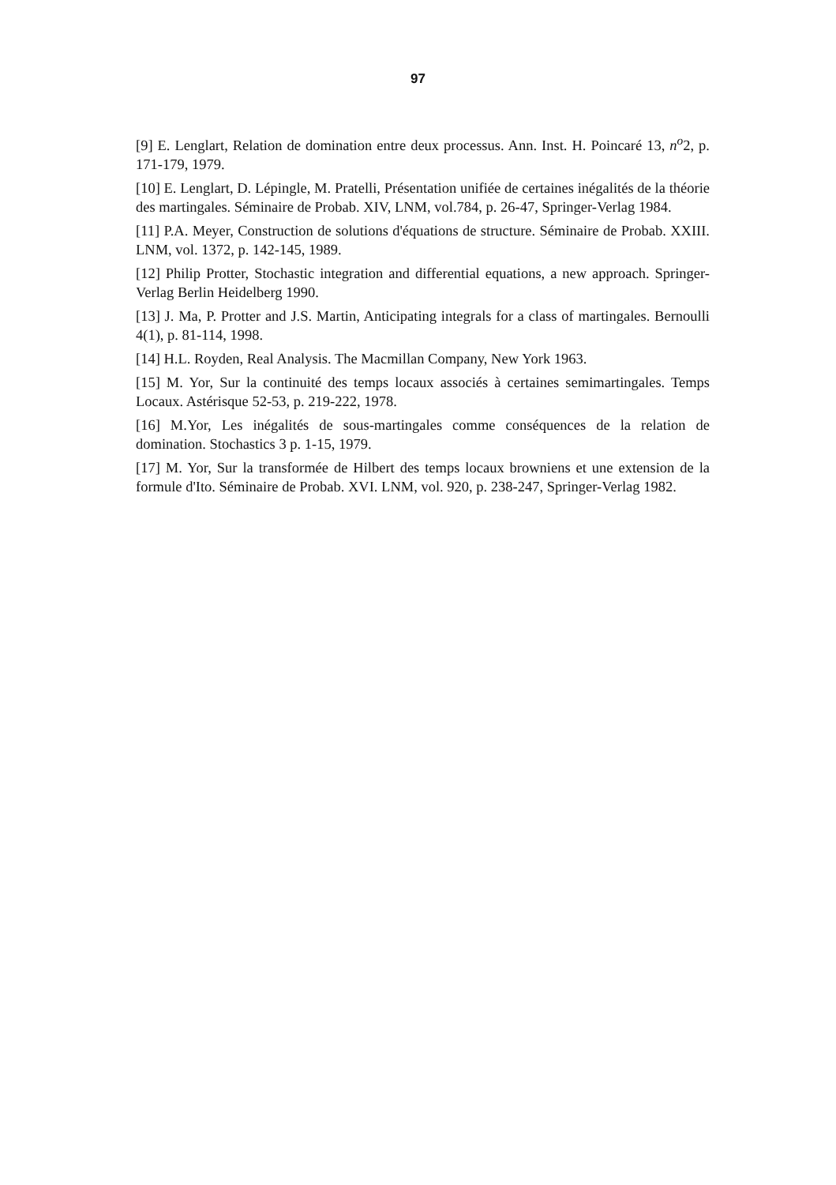97
[9] E. Lenglart, Relation de domination entre deux processus. Ann. Inst. H. Poincaré 13, n<sup>o</sup>2, p. 171-179, 1979.
[10] E. Lenglart, D. Lépingle, M. Pratelli, Présentation unifiée de certaines inégalités de la théorie des martingales. Séminaire de Probab. XIV, LNM, vol.784, p. 26-47, Springer-Verlag 1984.
[11] P.A. Meyer, Construction de solutions d'équations de structure. Séminaire de Probab. XXIII. LNM, vol. 1372, p. 142-145, 1989.
[12] Philip Protter, Stochastic integration and differential equations, a new approach. Springer-Verlag Berlin Heidelberg 1990.
[13] J. Ma, P. Protter and J.S. Martin, Anticipating integrals for a class of martingales. Bernoulli 4(1), p. 81-114, 1998.
[14] H.L. Royden, Real Analysis. The Macmillan Company, New York 1963.
[15] M. Yor, Sur la continuité des temps locaux associés à certaines semimartingales. Temps Locaux. Astérisque 52-53, p. 219-222, 1978.
[16] M.Yor, Les inégalités de sous-martingales comme conséquences de la relation de domination. Stochastics 3 p. 1-15, 1979.
[17] M. Yor, Sur la transformée de Hilbert des temps locaux browniens et une extension de la formule d'Ito. Séminaire de Probab. XVI. LNM, vol. 920, p. 238-247, Springer-Verlag 1982.